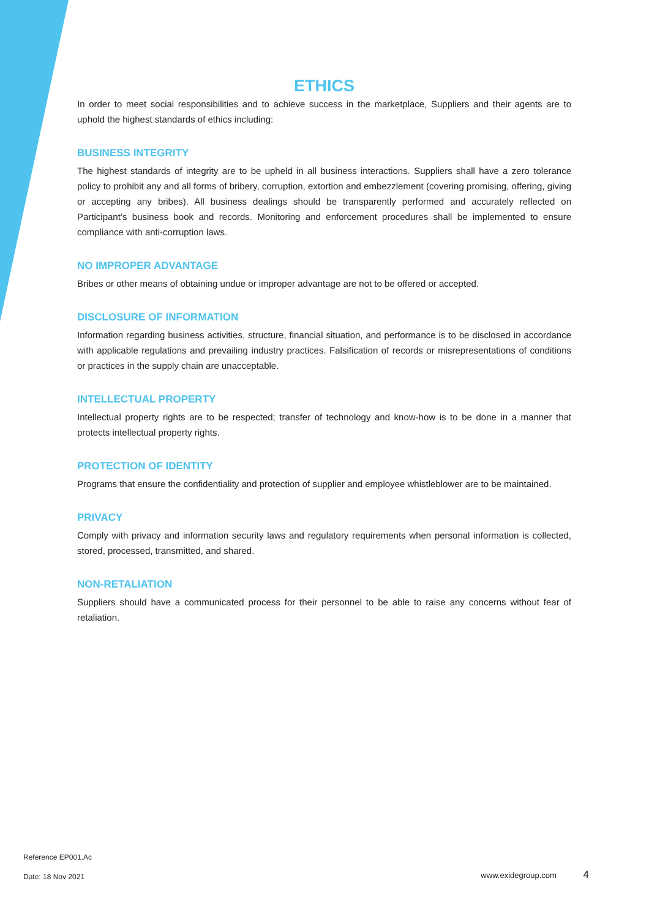ETHICS
In order to meet social responsibilities and to achieve success in the marketplace, Suppliers and their agents are to uphold the highest standards of ethics including:
BUSINESS INTEGRITY
The highest standards of integrity are to be upheld in all business interactions. Suppliers shall have a zero tolerance policy to prohibit any and all forms of bribery, corruption, extortion and embezzlement (covering promising, offering, giving or accepting any bribes). All business dealings should be transparently performed and accurately reflected on Participant’s business book and records. Monitoring and enforcement procedures shall be implemented to ensure compliance with anti-corruption laws.
NO IMPROPER ADVANTAGE
Bribes or other means of obtaining undue or improper advantage are not to be offered or accepted.
DISCLOSURE OF INFORMATION
Information regarding business activities, structure, financial situation, and performance is to be disclosed in accordance with applicable regulations and prevailing industry practices. Falsification of records or misrepresentations of conditions or practices in the supply chain are unacceptable.
INTELLECTUAL PROPERTY
Intellectual property rights are to be respected; transfer of technology and know-how is to be done in a manner that protects intellectual property rights.
PROTECTION OF IDENTITY
Programs that ensure the confidentiality and protection of supplier and employee whistleblower are to be maintained.
PRIVACY
Comply with privacy and information security laws and regulatory requirements when personal information is collected, stored, processed, transmitted, and shared.
NON-RETALIATION
Suppliers should have a communicated process for their personnel to be able to raise any concerns without fear of retaliation.
Reference EP001.Ac
Date: 18 Nov 2021 www.exidegroup.com 4